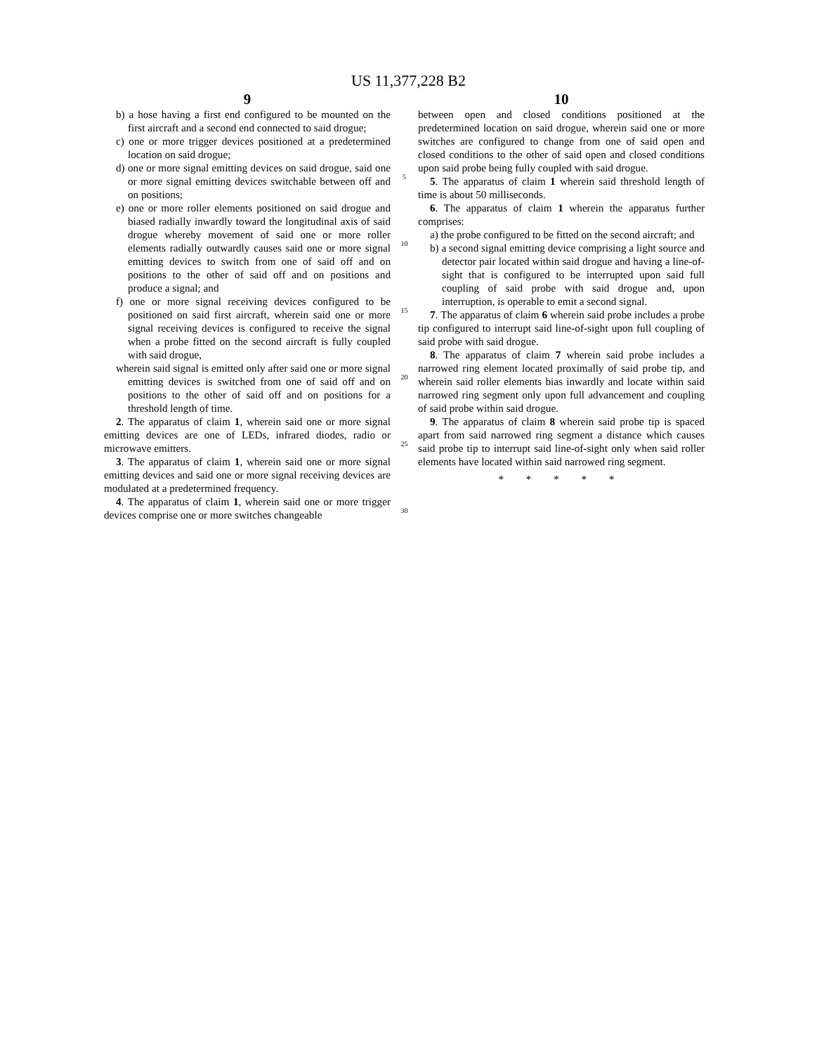US 11,377,228 B2
9
b) a hose having a first end configured to be mounted on the first aircraft and a second end connected to said drogue;
c) one or more trigger devices positioned at a predetermined location on said drogue;
d) one or more signal emitting devices on said drogue, said one or more signal emitting devices switchable between off and on positions;
e) one or more roller elements positioned on said drogue and biased radially inwardly toward the longitudinal axis of said drogue whereby movement of said one or more roller elements radially outwardly causes said one or more signal emitting devices to switch from one of said off and on positions to the other of said off and on positions and produce a signal; and
f) one or more signal receiving devices configured to be positioned on said first aircraft, wherein said one or more signal receiving devices is configured to receive the signal when a probe fitted on the second aircraft is fully coupled with said drogue,
wherein said signal is emitted only after said one or more signal emitting devices is switched from one of said off and on positions to the other of said off and on positions for a threshold length of time.
2. The apparatus of claim 1, wherein said one or more signal emitting devices are one of LEDs, infrared diodes, radio or microwave emitters.
3. The apparatus of claim 1, wherein said one or more signal emitting devices and said one or more signal receiving devices are modulated at a predetermined frequency.
4. The apparatus of claim 1, wherein said one or more trigger devices comprise one or more switches changeable
5
10
15
20
25
30
10
between open and closed conditions positioned at the predetermined location on said drogue, wherein said one or more switches are configured to change from one of said open and closed conditions to the other of said open and closed conditions upon said probe being fully coupled with said drogue.
5. The apparatus of claim 1 wherein said threshold length of time is about 50 milliseconds.
6. The apparatus of claim 1 wherein the apparatus further comprises:
a) the probe configured to be fitted on the second aircraft; and
b) a second signal emitting device comprising a light source and detector pair located within said drogue and having a line-of-sight that is configured to be interrupted upon said full coupling of said probe with said drogue and, upon interruption, is operable to emit a second signal.
7. The apparatus of claim 6 wherein said probe includes a probe tip configured to interrupt said line-of-sight upon full coupling of said probe with said drogue.
8. The apparatus of claim 7 wherein said probe includes a narrowed ring element located proximally of said probe tip, and wherein said roller elements bias inwardly and locate within said narrowed ring segment only upon full advancement and coupling of said probe within said drogue.
9. The apparatus of claim 8 wherein said probe tip is spaced apart from said narrowed ring segment a distance which causes said probe tip to interrupt said line-of-sight only when said roller elements have located within said narrowed ring segment.
* * * * *